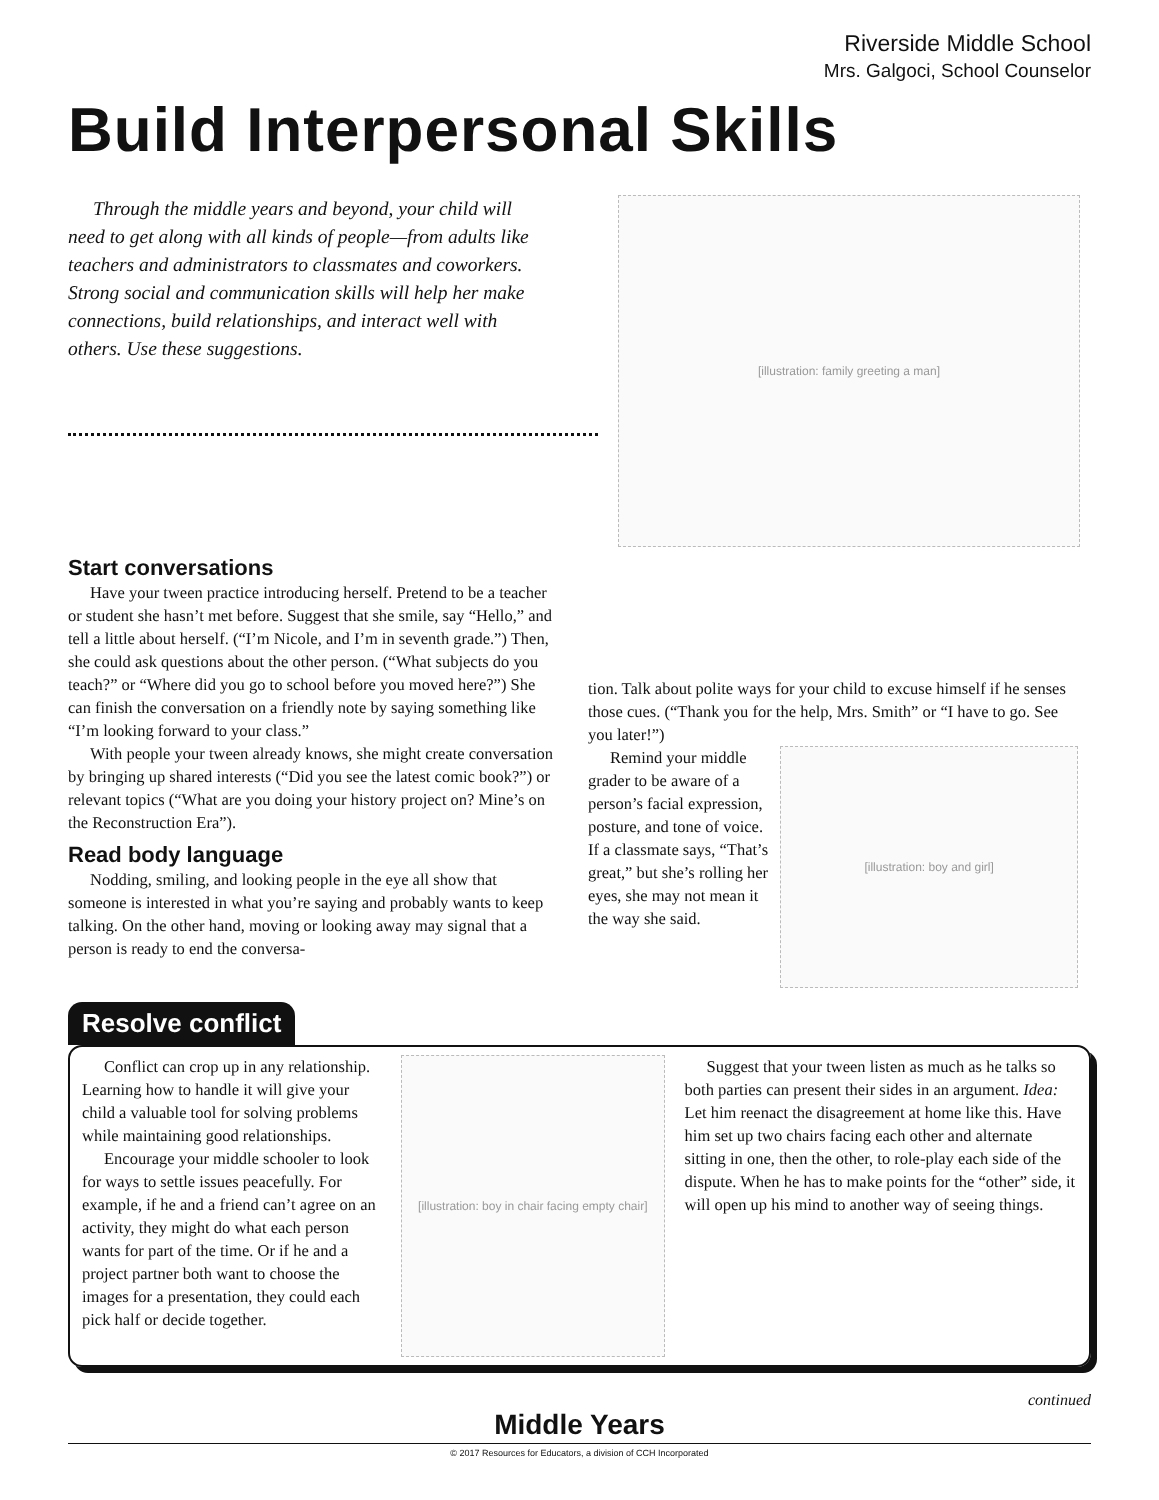Riverside Middle School
Mrs. Galgoci, School Counselor
Build Interpersonal Skills
Through the middle years and beyond, your child will need to get along with all kinds of people—from adults like teachers and administrators to classmates and coworkers. Strong social and communication skills will help her make connections, build relationships, and interact well with others. Use these suggestions.
[illustration: family greeting a man]
Start conversations
Have your tween practice introducing herself. Pretend to be a teacher or student she hasn’t met before. Suggest that she smile, say “Hello,” and tell a little about herself. (“I’m Nicole, and I’m in seventh grade.”) Then, she could ask questions about the other person. (“What subjects do you teach?” or “Where did you go to school before you moved here?”) She can finish the conversation on a friendly note by saying something like “I’m looking forward to your class.”
With people your tween already knows, she might create conversation by bringing up shared interests (“Did you see the latest comic book?”) or relevant topics (“What are you doing your history project on? Mine’s on the Reconstruction Era”).
Read body language
Nodding, smiling, and looking people in the eye all show that someone is interested in what you’re saying and probably wants to keep talking. On the other hand, moving or looking away may signal that a person is ready to end the conversa-
tion. Talk about polite ways for your child to excuse himself if he senses those cues. (“Thank you for the help, Mrs. Smith” or “I have to go. See you later!”)
Remind your middle grader to be aware of a person’s facial expression, posture, and tone of voice. If a classmate says, “That’s great,” but she’s rolling her eyes, she may not mean it the way she said.
[illustration: boy and girl]
Resolve conflict
Conflict can crop up in any relationship. Learning how to handle it will give your child a valuable tool for solving problems while maintaining good relationships.
Encourage your middle schooler to look for ways to settle issues peacefully. For example, if he and a friend can’t agree on an activity, they might do what each person wants for part of the time. Or if he and a project partner both want to choose the images for a presentation, they could each pick half or decide together.
[illustration: boy in chair facing empty chair]
Suggest that your tween listen as much as he talks so both parties can present their sides in an argument. Idea: Let him reenact the disagreement at home like this. Have him set up two chairs facing each other and alternate sitting in one, then the other, to role-play each side of the dispute. When he has to make points for the “other” side, it will open up his mind to another way of seeing things.
continued
Middle Years
© 2017 Resources for Educators, a division of CCH Incorporated